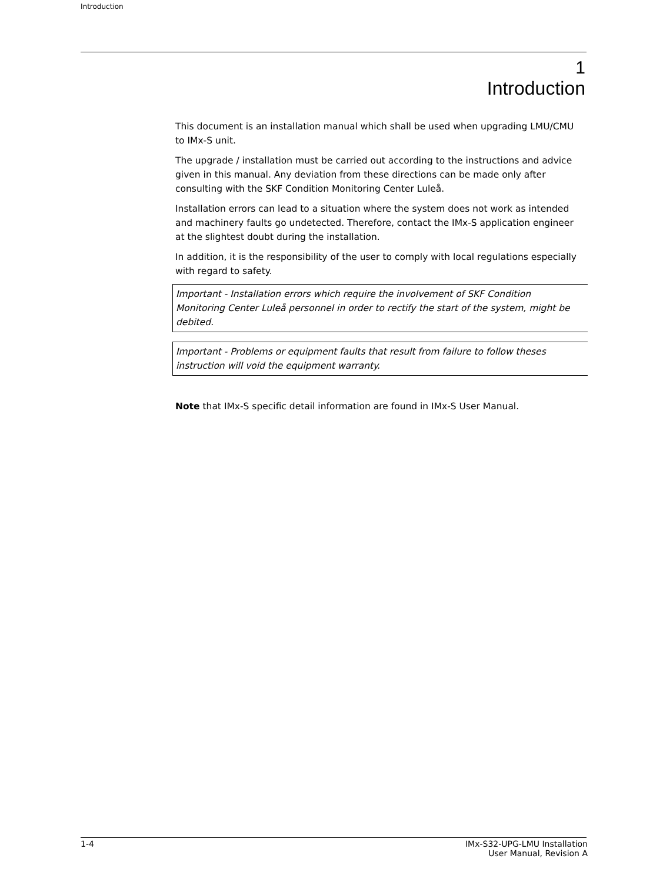Introduction
1
Introduction
This document is an installation manual which shall be used when upgrading LMU/CMU to IMx-S unit.
The upgrade / installation must be carried out according to the instructions and advice given in this manual. Any deviation from these directions can be made only after consulting with the SKF Condition Monitoring Center Luleå.
Installation errors can lead to a situation where the system does not work as intended and machinery faults go undetected. Therefore, contact the IMx-S application engineer at the slightest doubt during the installation.
In addition, it is the responsibility of the user to comply with local regulations especially with regard to safety.
Important - Installation errors which require the involvement of SKF Condition Monitoring Center Luleå personnel in order to rectify the start of the system, might be debited.
Important - Problems or equipment faults that result from failure to follow theses instruction will void the equipment warranty.
Note that IMx-S specific detail information are found in IMx-S User Manual.
1-4 IMx-S32-UPG-LMU Installation
User Manual, Revision A